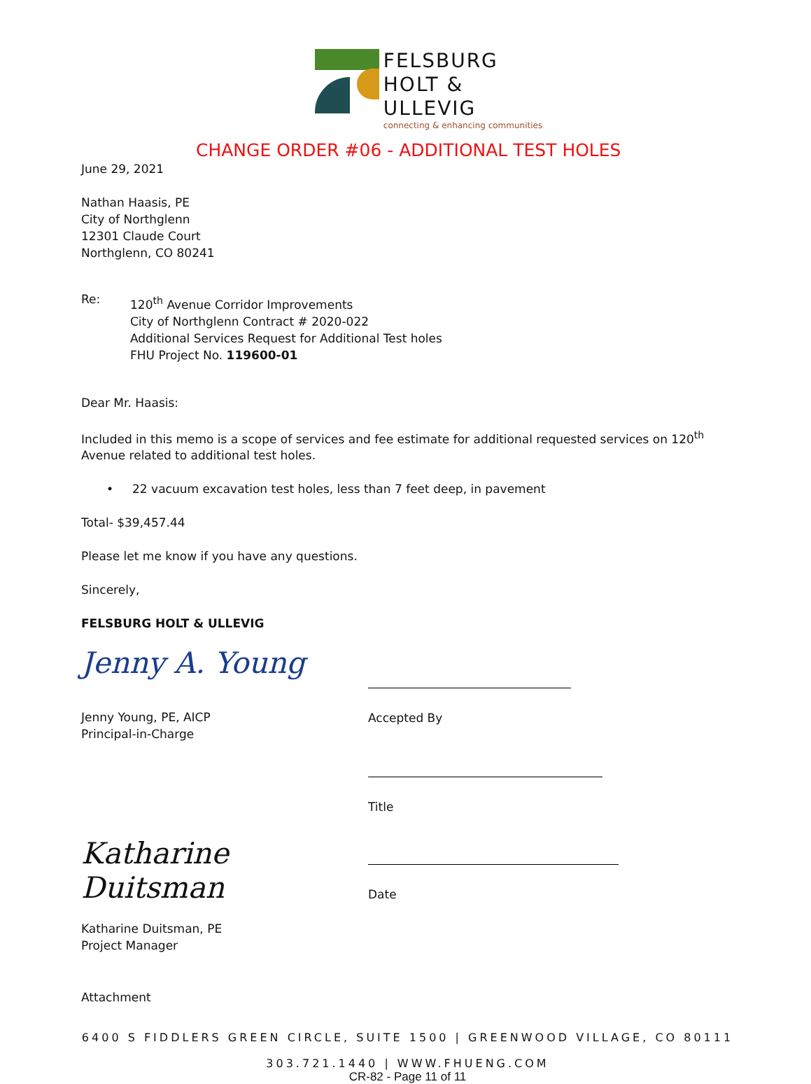FELSBURG
HOLT &
ULLEVIG
connecting & enhancing communities
CHANGE ORDER #06 - ADDITIONAL TEST HOLES
June 29, 2021
Nathan Haasis, PE
City of Northglenn
12301 Claude Court
Northglenn, CO 80241
Re:
120<sup>th</sup> Avenue Corridor Improvements
City of Northglenn Contract # 2020-022
Additional Services Request for Additional Test holes
FHU Project No. 119600-01
Dear Mr. Haasis:
Included in this memo is a scope of services and fee estimate for additional requested services on 120<sup>th</sup> Avenue related to additional test holes.
• 22 vacuum excavation test holes, less than 7 feet deep, in pavement
Total- $39,457.44
Please let me know if you have any questions.
Sincerely,
FELSBURG HOLT & ULLEVIG
Jenny A. Young
Jenny Young, PE, AICP
Principal-in-Charge
Accepted By
Title
Katharine Duitsman
Katharine Duitsman, PE
Project Manager
Date
Attachment
6400 S FIDDLERS GREEN CIRCLE, SUITE 1500 | GREENWOOD VILLAGE, CO 80111
303.721.1440 | WWW.FHUENG.COM
CR-82 - Page 11 of 11